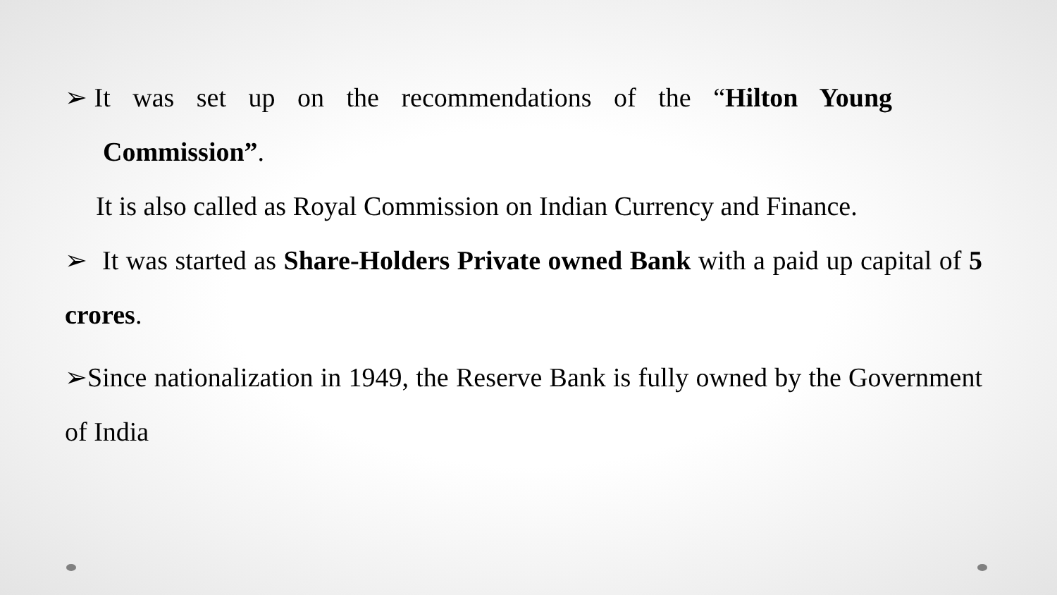➢ It was set up on the recommendations of the “Hilton Young
Commission”.
It is also called as Royal Commission on Indian Currency and Finance.
➢ It was started as Share-Holders Private owned Bank with a paid up capital of 5 crores.
➢Since nationalization in 1949, the Reserve Bank is fully owned by the Government of India